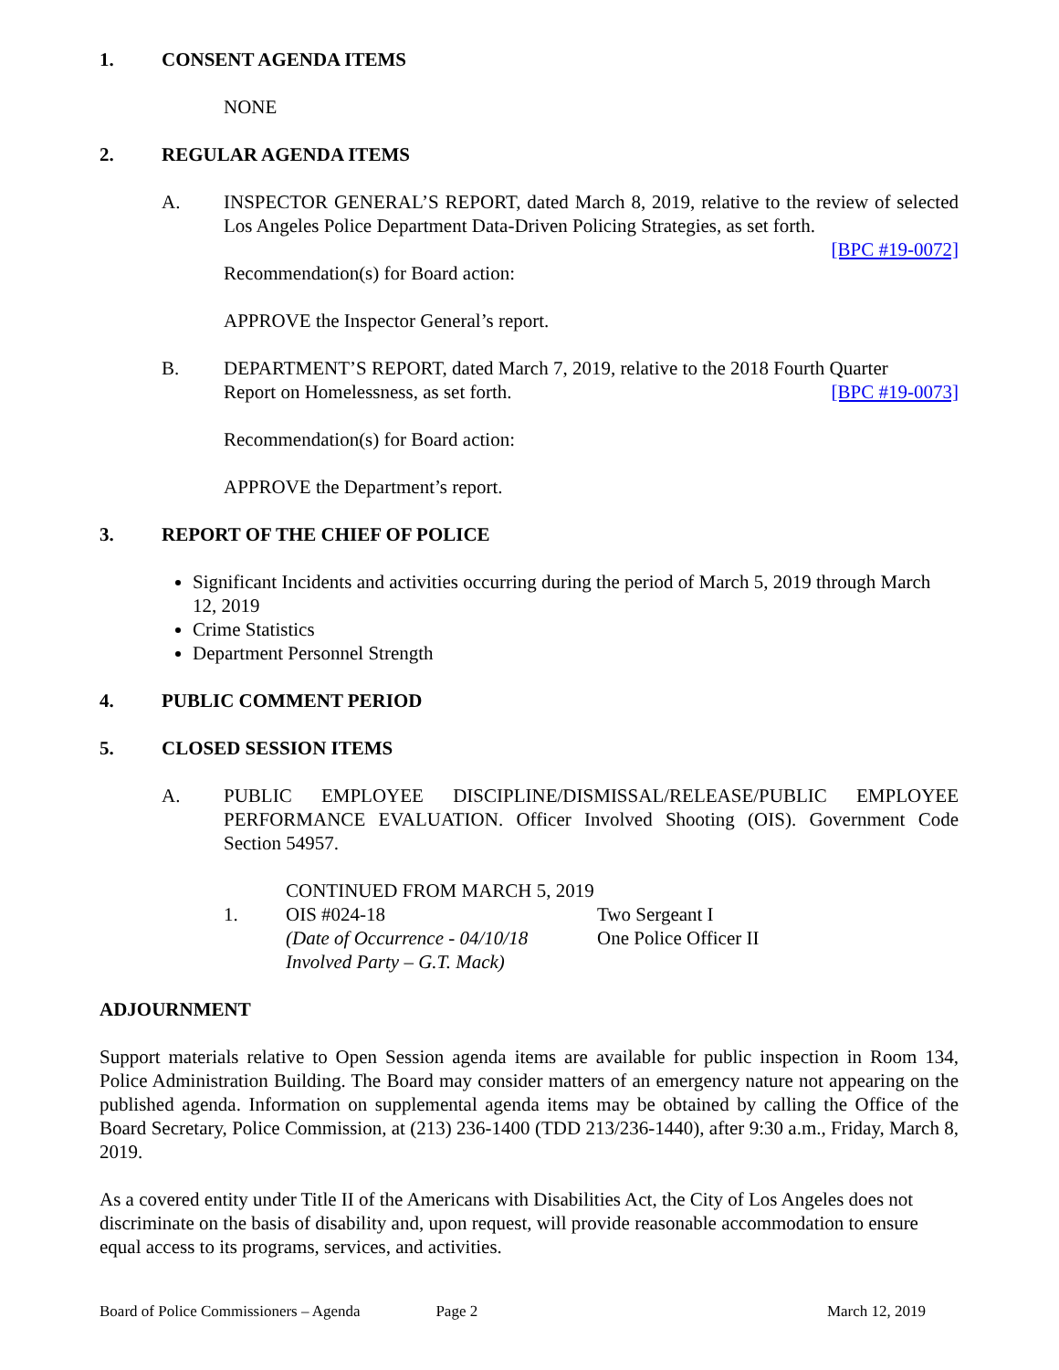1. CONSENT AGENDA ITEMS
NONE
2. REGULAR AGENDA ITEMS
A. INSPECTOR GENERAL’S REPORT, dated March 8, 2019, relative to the review of selected Los Angeles Police Department Data-Driven Policing Strategies, as set forth.
[BPC #19-0072]
Recommendation(s) for Board action:
APPROVE the Inspector General’s report.
B. DEPARTMENT’S REPORT, dated March 7, 2019, relative to the 2018 Fourth Quarter
Report on Homelessness, as set forth. [BPC #19-0073]
Recommendation(s) for Board action:
APPROVE the Department’s report.
3. REPORT OF THE CHIEF OF POLICE
Significant Incidents and activities occurring during the period of March 5, 2019 through March 12, 2019
Crime Statistics
Department Personnel Strength
4. PUBLIC COMMENT PERIOD
5. CLOSED SESSION ITEMS
A. PUBLIC EMPLOYEE DISCIPLINE/DISMISSAL/RELEASE/PUBLIC EMPLOYEE PERFORMANCE EVALUATION. Officer Involved Shooting (OIS). Government Code Section 54957.
CONTINUED FROM MARCH 5, 2019
1. OIS #024-18
(Date of Occurrence - 04/10/18
Involved Party – G.T. Mack)
Two Sergeant I
One Police Officer II
ADJOURNMENT
Support materials relative to Open Session agenda items are available for public inspection in Room 134, Police Administration Building. The Board may consider matters of an emergency nature not appearing on the published agenda. Information on supplemental agenda items may be obtained by calling the Office of the Board Secretary, Police Commission, at (213) 236-1400 (TDD 213/236-1440), after 9:30 a.m., Friday, March 8, 2019.
As a covered entity under Title II of the Americans with Disabilities Act, the City of Los Angeles does not discriminate on the basis of disability and, upon request, will provide reasonable accommodation to ensure equal access to its programs, services, and activities.
Board of Police Commissioners – Agenda Page 2 March 12, 2019